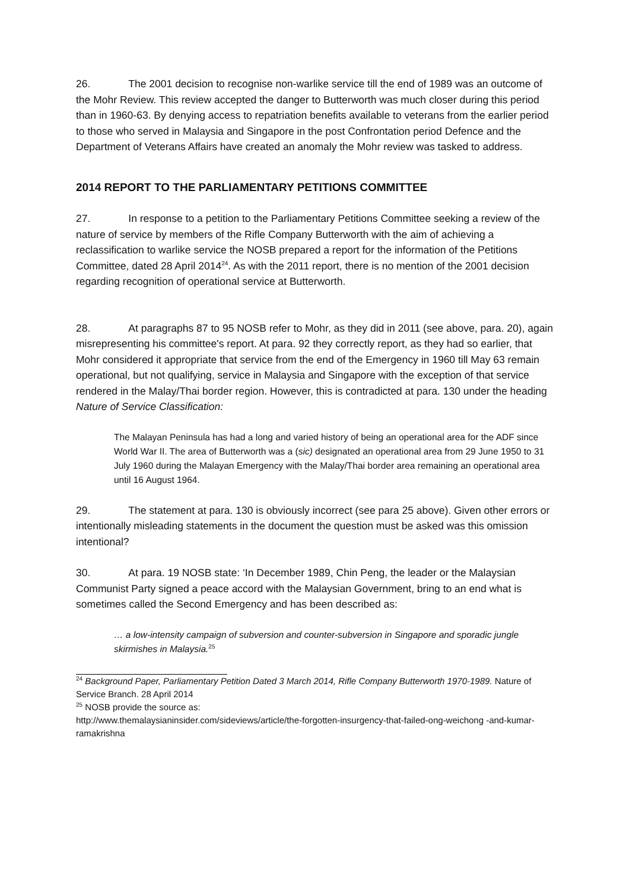26. The 2001 decision to recognise non-warlike service till the end of 1989 was an outcome of the Mohr Review. This review accepted the danger to Butterworth was much closer during this period than in 1960-63. By denying access to repatriation benefits available to veterans from the earlier period to those who served in Malaysia and Singapore in the post Confrontation period Defence and the Department of Veterans Affairs have created an anomaly the Mohr review was tasked to address.
2014 REPORT TO THE PARLIAMENTARY PETITIONS COMMITTEE
27. In response to a petition to the Parliamentary Petitions Committee seeking a review of the nature of service by members of the Rifle Company Butterworth with the aim of achieving a reclassification to warlike service the NOSB prepared a report for the information of the Petitions Committee, dated 28 April 2014<sup>24</sup>. As with the 2011 report, there is no mention of the 2001 decision regarding recognition of operational service at Butterworth.
28. At paragraphs 87 to 95 NOSB refer to Mohr, as they did in 2011 (see above, para. 20), again misrepresenting his committee's report. At para. 92 they correctly report, as they had so earlier, that Mohr considered it appropriate that service from the end of the Emergency in 1960 till May 63 remain operational, but not qualifying, service in Malaysia and Singapore with the exception of that service rendered in the Malay/Thai border region. However, this is contradicted at para. 130 under the heading Nature of Service Classification:
The Malayan Peninsula has had a long and varied history of being an operational area for the ADF since World War II. The area of Butterworth was a (sic) designated an operational area from 29 June 1950 to 31 July 1960 during the Malayan Emergency with the Malay/Thai border area remaining an operational area until 16 August 1964.
29. The statement at para. 130 is obviously incorrect (see para 25 above). Given other errors or intentionally misleading statements in the document the question must be asked was this omission intentional?
30. At para. 19 NOSB state: ‘In December 1989, Chin Peng, the leader or the Malaysian Communist Party signed a peace accord with the Malaysian Government, bring to an end what is sometimes called the Second Emergency and has been described as:
… a low-intensity campaign of subversion and counter-subversion in Singapore and sporadic jungle skirmishes in Malaysia.<sup>25</sup>
<sup>24</sup> Background Paper, Parliamentary Petition Dated 3 March 2014, Rifle Company Butterworth 1970-1989. Nature of Service Branch. 28 April 2014
<sup>25</sup> NOSB provide the source as:
http://www.themalaysianinsider.com/sideviews/article/the-forgotten-insurgency-that-failed-ong-weichong -and-kumar-ramakrishna